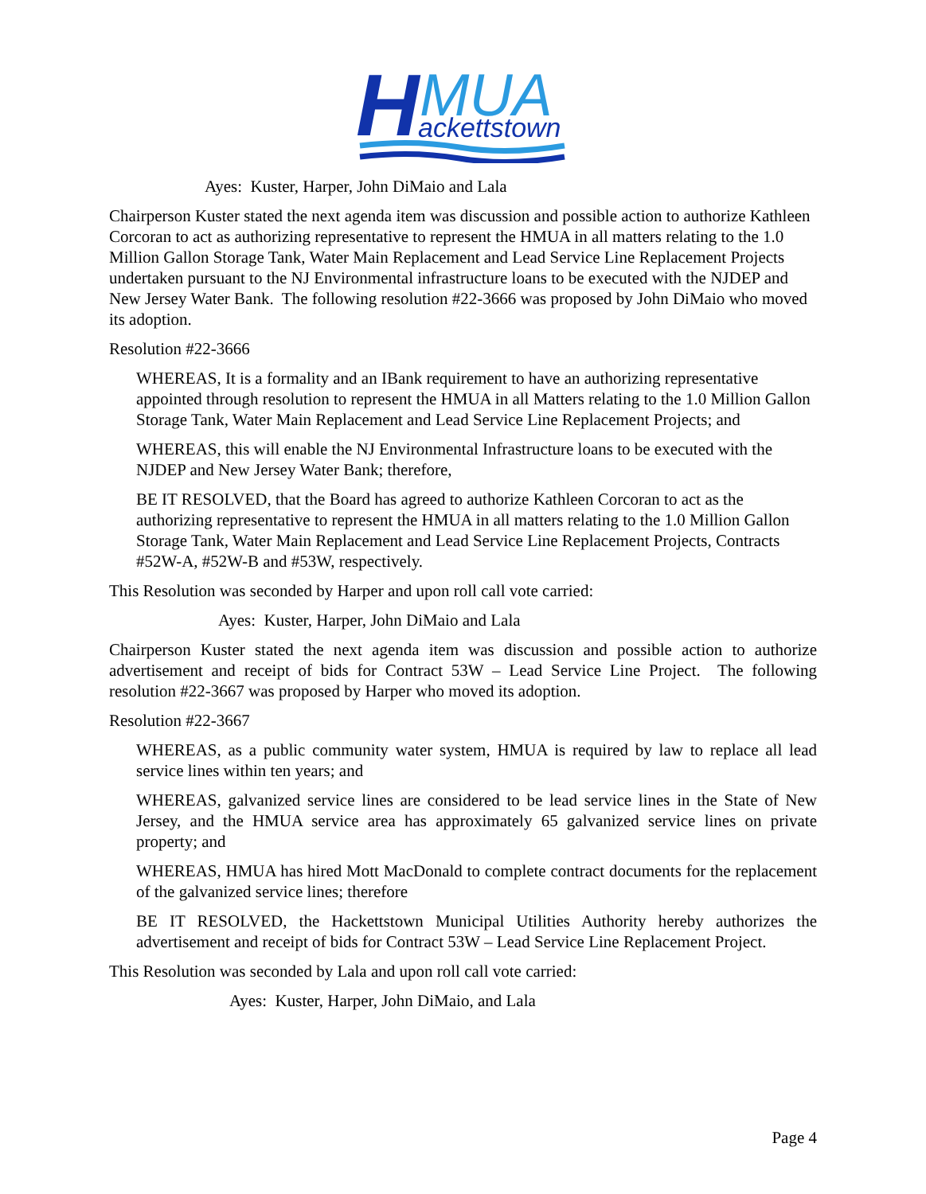H
MUA
ackettstown
Ayes: Kuster, Harper, John DiMaio and Lala
Chairperson Kuster stated the next agenda item was discussion and possible action to authorize Kathleen Corcoran to act as authorizing representative to represent the HMUA in all matters relating to the 1.0 Million Gallon Storage Tank, Water Main Replacement and Lead Service Line Replacement Projects undertaken pursuant to the NJ Environmental infrastructure loans to be executed with the NJDEP and New Jersey Water Bank. The following resolution #22-3666 was proposed by John DiMaio who moved its adoption.
Resolution #22-3666
WHEREAS, It is a formality and an IBank requirement to have an authorizing representative appointed through resolution to represent the HMUA in all Matters relating to the 1.0 Million Gallon Storage Tank, Water Main Replacement and Lead Service Line Replacement Projects; and
WHEREAS, this will enable the NJ Environmental Infrastructure loans to be executed with the NJDEP and New Jersey Water Bank; therefore,
BE IT RESOLVED, that the Board has agreed to authorize Kathleen Corcoran to act as the authorizing representative to represent the HMUA in all matters relating to the 1.0 Million Gallon Storage Tank, Water Main Replacement and Lead Service Line Replacement Projects, Contracts #52W-A, #52W-B and #53W, respectively.
This Resolution was seconded by Harper and upon roll call vote carried:
Ayes: Kuster, Harper, John DiMaio and Lala
Chairperson Kuster stated the next agenda item was discussion and possible action to authorize advertisement and receipt of bids for Contract 53W – Lead Service Line Project. The following resolution #22-3667 was proposed by Harper who moved its adoption.
Resolution #22-3667
WHEREAS, as a public community water system, HMUA is required by law to replace all lead service lines within ten years; and
WHEREAS, galvanized service lines are considered to be lead service lines in the State of New Jersey, and the HMUA service area has approximately 65 galvanized service lines on private property; and
WHEREAS, HMUA has hired Mott MacDonald to complete contract documents for the replacement of the galvanized service lines; therefore
BE IT RESOLVED, the Hackettstown Municipal Utilities Authority hereby authorizes the advertisement and receipt of bids for Contract 53W – Lead Service Line Replacement Project.
This Resolution was seconded by Lala and upon roll call vote carried:
Ayes: Kuster, Harper, John DiMaio, and Lala
Page 4